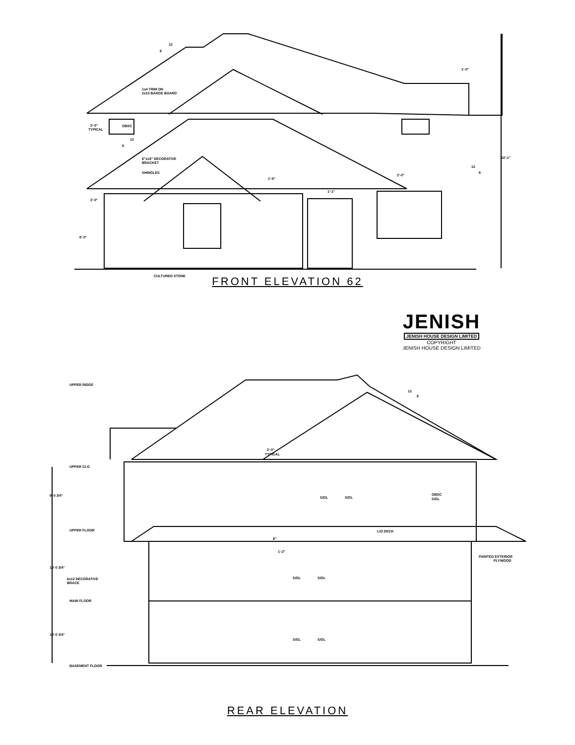1x4 TRIM ON
2x10 BARGE BOARD
OBSC
6"x18" DECORATIVE
BRACKET
SHINGLES
CULTURED STONE
2'-0"
TYPICAL
2'-0"
1'-0"
32'-1"
6'-0"
12
8
12
8
12
8
1'-6"
2'-0"
1'-1"
FRONT ELEVATION 62
JENISH
JENISH HOUSE DESIGN LIMITED
COPYRIGHT
JENISH HOUSE DESIGN LIMITED
UPPER RIDGE
UPPER CLG
UPPER FLOOR
MAIN FLOOR
BASEMENT FLOOR
9'-0 3/4"
10'-0 3/4"
10'-0 3/4"
12
8
2'-0"
TYPICAL
OBSC
S/GL
S/GL
S/GL
L/O DECK
8"
1'-2"
PAINTED EXTERIOR
PLYWOOD
6x12 DECORATIVE
BRACE
S/GL
S/GL
S/GL
S/GL
REAR ELEVATION